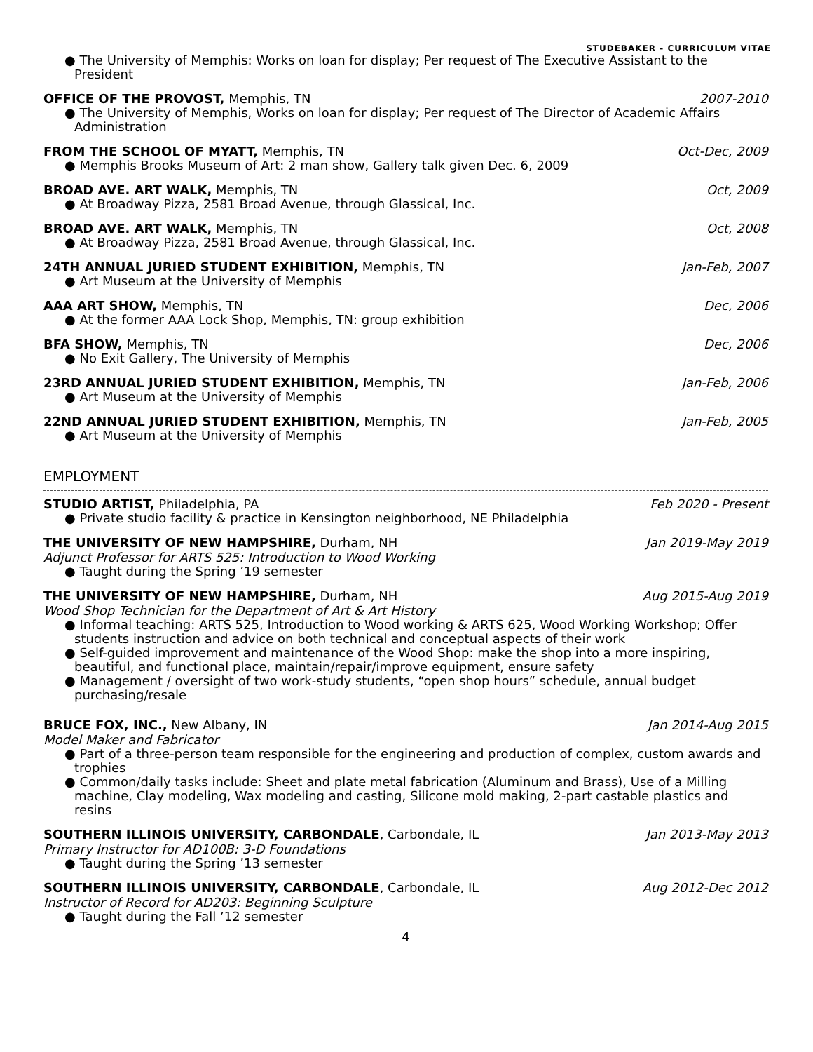STUDEBAKER - CURRICULUM VITAE
● The University of Memphis: Works on loan for display; Per request of The Executive Assistant to the President
OFFICE OF THE PROVOST, Memphis, TN 2007-2010
● The University of Memphis, Works on loan for display; Per request of The Director of Academic Affairs Administration
FROM THE SCHOOL OF MYATT, Memphis, TN Oct-Dec, 2009
● Memphis Brooks Museum of Art: 2 man show, Gallery talk given Dec. 6, 2009
BROAD AVE. ART WALK, Memphis, TN Oct, 2009
● At Broadway Pizza, 2581 Broad Avenue, through Glassical, Inc.
BROAD AVE. ART WALK, Memphis, TN Oct, 2008
● At Broadway Pizza, 2581 Broad Avenue, through Glassical, Inc.
24TH ANNUAL JURIED STUDENT EXHIBITION, Memphis, TN Jan-Feb, 2007
● Art Museum at the University of Memphis
AAA ART SHOW, Memphis, TN Dec, 2006
● At the former AAA Lock Shop, Memphis, TN: group exhibition
BFA SHOW, Memphis, TN Dec, 2006
● No Exit Gallery, The University of Memphis
23RD ANNUAL JURIED STUDENT EXHIBITION, Memphis, TN Jan-Feb, 2006
● Art Museum at the University of Memphis
22ND ANNUAL JURIED STUDENT EXHIBITION, Memphis, TN Jan-Feb, 2005
● Art Museum at the University of Memphis
EMPLOYMENT
STUDIO ARTIST, Philadelphia, PA Feb 2020 - Present
● Private studio facility & practice in Kensington neighborhood, NE Philadelphia
THE UNIVERSITY OF NEW HAMPSHIRE, Durham, NH Jan 2019-May 2019
Adjunct Professor for ARTS 525: Introduction to Wood Working
● Taught during the Spring ’19 semester
THE UNIVERSITY OF NEW HAMPSHIRE, Durham, NH Aug 2015-Aug 2019
Wood Shop Technician for the Department of Art & Art History
● Informal teaching: ARTS 525, Introduction to Wood working & ARTS 625, Wood Working Workshop; Offer students instruction and advice on both technical and conceptual aspects of their work
● Self-guided improvement and maintenance of the Wood Shop: make the shop into a more inspiring, beautiful, and functional place, maintain/repair/improve equipment, ensure safety
● Management / oversight of two work-study students, “open shop hours” schedule, annual budget purchasing/resale
BRUCE FOX, INC., New Albany, IN Jan 2014-Aug 2015
Model Maker and Fabricator
● Part of a three-person team responsible for the engineering and production of complex, custom awards and trophies
● Common/daily tasks include: Sheet and plate metal fabrication (Aluminum and Brass), Use of a Milling machine, Clay modeling, Wax modeling and casting, Silicone mold making, 2-part castable plastics and resins
SOUTHERN ILLINOIS UNIVERSITY, CARBONDALE, Carbondale, IL Jan 2013-May 2013
Primary Instructor for AD100B: 3-D Foundations
● Taught during the Spring ’13 semester
SOUTHERN ILLINOIS UNIVERSITY, CARBONDALE, Carbondale, IL Aug 2012-Dec 2012
Instructor of Record for AD203: Beginning Sculpture
● Taught during the Fall ’12 semester
4